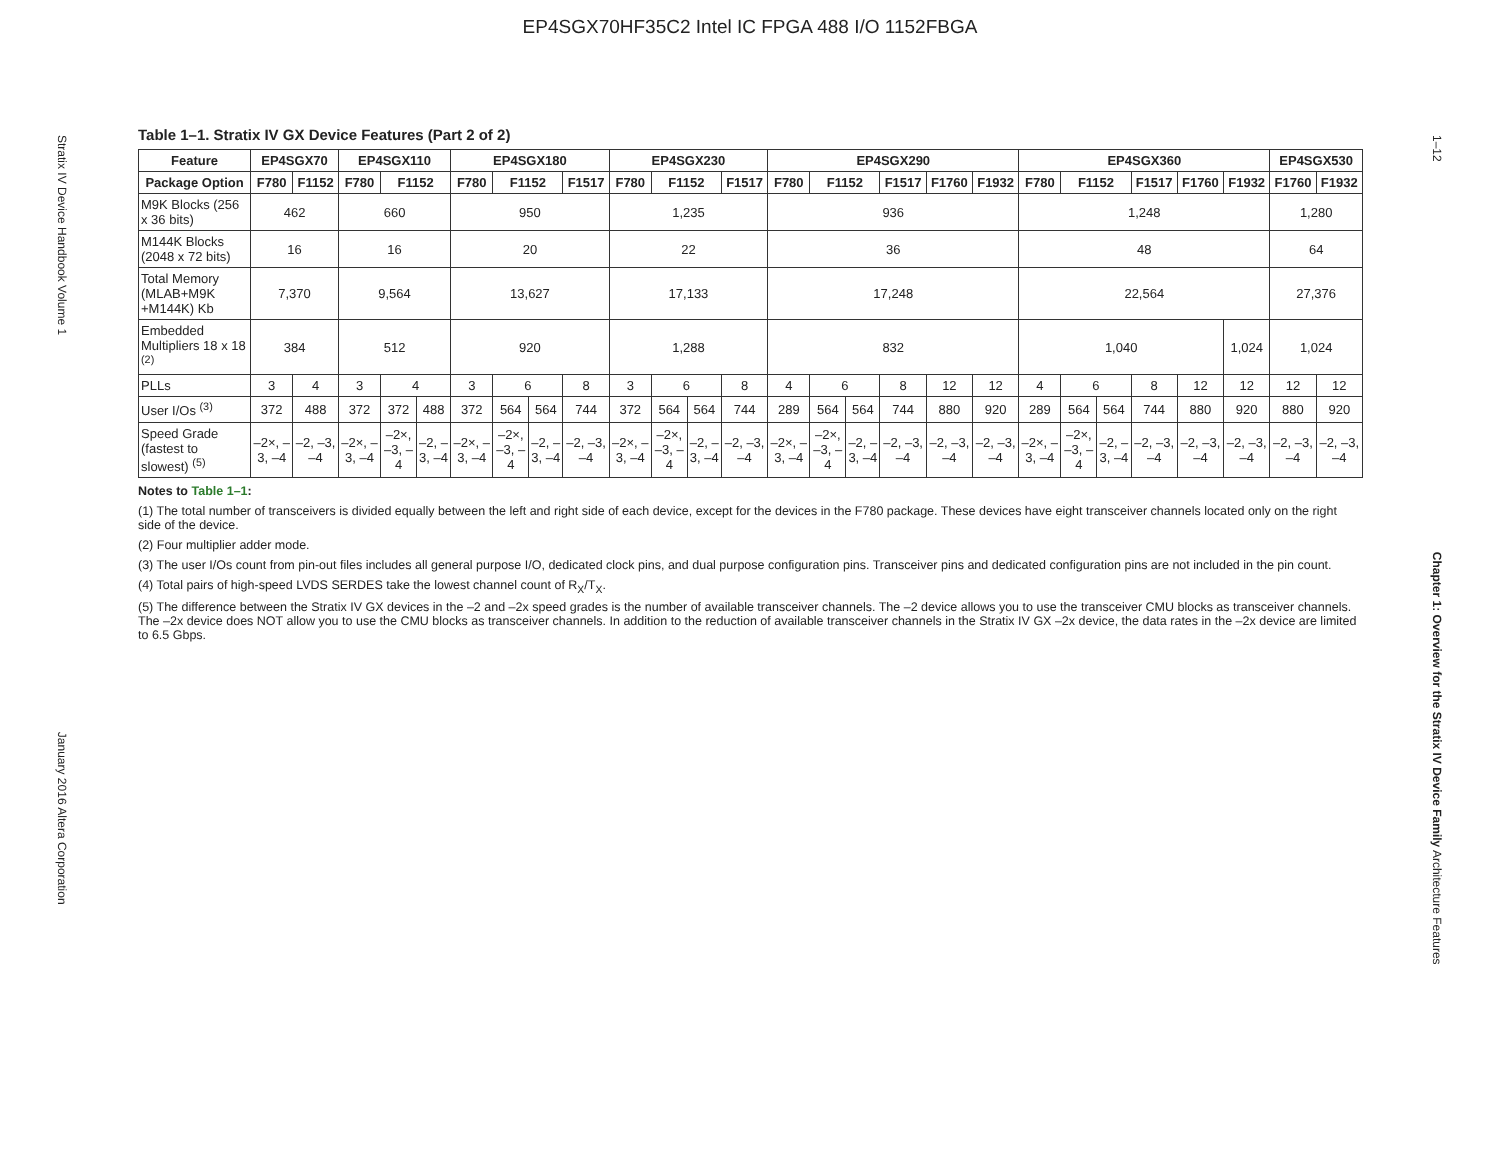EP4SGX70HF35C2 Intel IC FPGA 488 I/O 1152FBGA
Stratix IV Device Handbook Volume 1 January 2016 Altera Corporation
1–12 Chapter 1: Overview for the Stratix IV Device Family Architecture Features
Table 1–1. Stratix IV GX Device Features (Part 2 of 2)
| Feature | EP4SGX70 | | EP4SGX110 | | | EP4SGX180 | | | | EP4SGX230 | | | | EP4SGX290 | | | | | | EP4SGX360 | | | | | | EP4SGX530 | |
| --- | --- | --- | --- | --- | --- | --- | --- | --- | --- | --- | --- | --- | --- | --- | --- | --- | --- | --- | --- | --- | --- | --- | --- | --- | --- | --- | --- |
| Package Option | F780 | F1152 | F780 | F1152 | | F780 | F1152 | | F1517 | F780 | F1152 | | F1517 | F780 | F1152 | | F1517 | F1760 | F1932 | F780 | F1152 | | F1517 | F1760 | F1932 | F1760 | F1932 |
| M9K Blocks (256 x 36 bits) | 462 | | 660 | | | 950 | | | | 1,235 | | | | 936 | | | | | | 1,248 | | | | | | 1,280 | |
| M144K Blocks (2048 x 72 bits) | 16 | | 16 | | | 20 | | | | 22 | | | | 36 | | | | | | 48 | | | | | | 64 | |
| Total Memory (MLAB+M9K +M144K) Kb | 7,370 | | 9,564 | | | 13,627 | | | | 17,133 | | | | 17,248 | | | | | | 22,564 | | | | | | 27,376 | |
| Embedded Multipliers 18 x 18 <sup>(2)</sup> | 384 | | 512 | | | 920 | | | | 1,288 | | | | 832 | | | | | | 1,040 | | | | | 1,024 | 1,024 | |
| PLLs | 3 | 4 | 3 | 4 | | 3 | 6 | | 8 | 3 | 6 | | 8 | 4 | 6 | | 8 | 12 | 12 | 4 | 6 | | 8 | 12 | 12 | 12 | 12 |
| User I/Os <sup>(3)</sup> | 372 | 488 | 372 | 372 | 488 | 372 | 564 | 564 | 744 | 372 | 564 | 564 | 744 | 289 | 564 | 564 | 744 | 880 | 920 | 289 | 564 | 564 | 744 | 880 | 920 | 880 | 920 |
| Speed Grade (fastest to slowest) <sup>(5)</sup> | –2×, –3, –4 | –2, –3, –4 | –2×, –3, –4 | –2×, –3, –4 | –2, –3, –4 | –2×, –3, –4 | –2×, –3, –4 | –2, –3, –4 | –2, –3, –4 | –2×, –3, –4 | –2×, –3, –4 | –2, –3, –4 | –2, –3, –4 | –2×, –3, –4 | –2×, –3, –4 | –2, –3, –4 | –2, –3, –4 | –2, –3, –4 | –2, –3, –4 | –2×, –3, –4 | –2×, –3, –4 | –2, –3, –4 | –2, –3, –4 | –2, –3, –4 | –2, –3, –4 | –2, –3, –4 | –2, –3, –4 |
Notes to Table 1–1:
(1) The total number of transceivers is divided equally between the left and right side of each device, except for the devices in the F780 package. These devices have eight transceiver channels located only on the right side of the device.
(2) Four multiplier adder mode.
(3) The user I/Os count from pin-out files includes all general purpose I/O, dedicated clock pins, and dual purpose configuration pins. Transceiver pins and dedicated configuration pins are not included in the pin count.
(4) Total pairs of high-speed LVDS SERDES take the lowest channel count of R<sub>X</sub>/T<sub>X</sub>.
(5) The difference between the Stratix IV GX devices in the –2 and –2x speed grades is the number of available transceiver channels. The –2 device allows you to use the transceiver CMU blocks as transceiver channels. The –2x device does NOT allow you to use the CMU blocks as transceiver channels. In addition to the reduction of available transceiver channels in the Stratix IV GX –2x device, the data rates in the –2x device are limited to 6.5 Gbps.